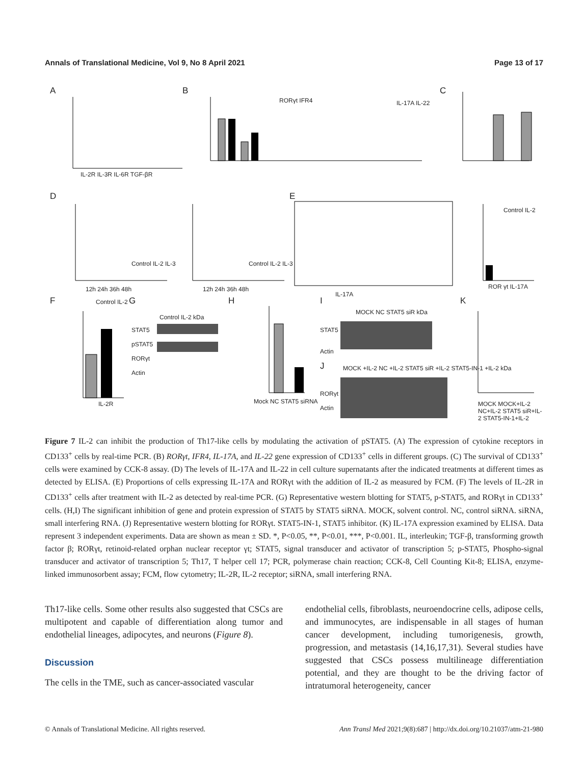Annals of Translational Medicine, Vol 9, No 8 April 2021 Page 13 of 17
A B C
D E
F G H I
J
K
IL-2R IL-3R IL-6R TGF-βR
RORγt IFR4 IL-17A IL-22
Control IL-2 IL-3 Control IL-2 IL-3
12h 24h 36h 48h 12h 24h 36h 48h
IL-17A
Control IL-2
ROR γt IL-17A
Control IL-2
IL-2R
Control IL-2 kDa
STAT5
pSTAT5
RORγt
Actin
Mock NC STAT5 siRNA
MOCK NC STAT5 siR kDa
STAT5
Actin
MOCK +IL-2 NC +IL-2 STAT5 siR +IL-2 STAT5-IN-1 +IL-2 kDa
RORγt
Actin
MOCK MOCK+IL-2 NC+IL-2 STAT5 siR+IL-2 STAT5-IN-1+IL-2
Figure 7 IL-2 can inhibit the production of Th17-like cells by modulating the activation of pSTAT5. (A) The expression of cytokine receptors in CD133<sup>+</sup> cells by real-time PCR. (B) RORγt, IFR4, IL-17A, and IL-22 gene expression of CD133<sup>+</sup> cells in different groups. (C) The survival of CD133<sup>+</sup> cells were examined by CCK-8 assay. (D) The levels of IL-17A and IL-22 in cell culture supernatants after the indicated treatments at different times as detected by ELISA. (E) Proportions of cells expressing IL-17A and RORγt with the addition of IL-2 as measured by FCM. (F) The levels of IL-2R in CD133<sup>+</sup> cells after treatment with IL-2 as detected by real-time PCR. (G) Representative western blotting for STAT5, p-STAT5, and RORγt in CD133<sup>+</sup> cells. (H,I) The significant inhibition of gene and protein expression of STAT5 by STAT5 siRNA. MOCK, solvent control. NC, control siRNA. siRNA, small interfering RNA. (J) Representative western blotting for RORγt. STAT5-IN-1, STAT5 inhibitor. (K) IL-17A expression examined by ELISA. Data represent 3 independent experiments. Data are shown as mean ± SD. *, P<0.05, **, P<0.01, ***, P<0.001. IL, interleukin; TGF-β, transforming growth factor β; RORγt, retinoid-related orphan nuclear receptor γt; STAT5, signal transducer and activator of transcription 5; p-STAT5, Phospho-signal transducer and activator of transcription 5; Th17, T helper cell 17; PCR, polymerase chain reaction; CCK-8, Cell Counting Kit-8; ELISA, enzyme-linked immunosorbent assay; FCM, flow cytometry; IL-2R, IL-2 receptor; siRNA, small interfering RNA.
Th17-like cells. Some other results also suggested that CSCs are multipotent and capable of differentiation along tumor and endothelial lineages, adipocytes, and neurons (Figure 8).
Discussion
The cells in the TME, such as cancer-associated vascular
endothelial cells, fibroblasts, neuroendocrine cells, adipose cells, and immunocytes, are indispensable in all stages of human cancer development, including tumorigenesis, growth, progression, and metastasis (14,16,17,31). Several studies have suggested that CSCs possess multilineage differentiation potential, and they are thought to be the driving factor of intratumoral heterogeneity, cancer
© Annals of Translational Medicine. All rights reserved. Ann Transl Med 2021;9(8):687 | http://dx.doi.org/10.21037/atm-21-980